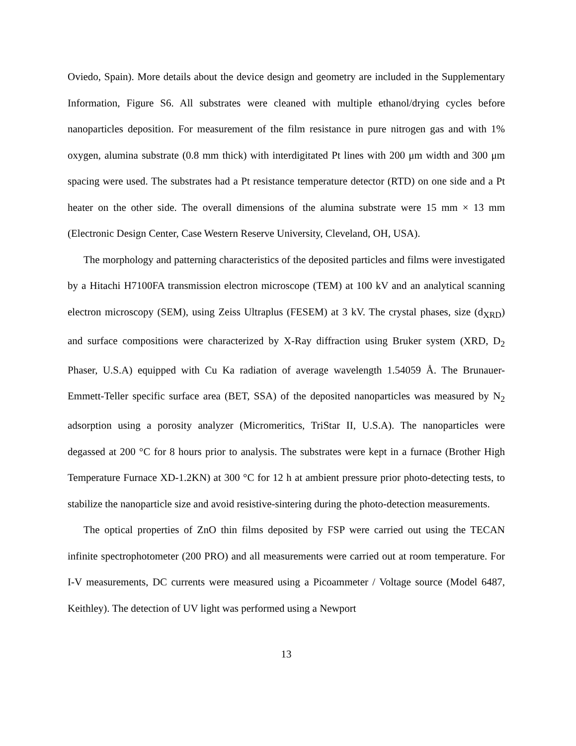Oviedo, Spain). More details about the device design and geometry are included in the Supplementary Information, Figure S6. All substrates were cleaned with multiple ethanol/drying cycles before nanoparticles deposition. For measurement of the film resistance in pure nitrogen gas and with 1% oxygen, alumina substrate (0.8 mm thick) with interdigitated Pt lines with 200 μm width and 300 μm spacing were used. The substrates had a Pt resistance temperature detector (RTD) on one side and a Pt heater on the other side. The overall dimensions of the alumina substrate were 15 mm × 13 mm (Electronic Design Center, Case Western Reserve University, Cleveland, OH, USA).
The morphology and patterning characteristics of the deposited particles and films were investigated by a Hitachi H7100FA transmission electron microscope (TEM) at 100 kV and an analytical scanning electron microscopy (SEM), using Zeiss Ultraplus (FESEM) at 3 kV. The crystal phases, size (d<sub>XRD</sub>) and surface compositions were characterized by X-Ray diffraction using Bruker system (XRD, D<sub>2</sub> Phaser, U.S.A) equipped with Cu Ka radiation of average wavelength 1.54059 Å. The Brunauer-Emmett-Teller specific surface area (BET, SSA) of the deposited nanoparticles was measured by N<sub>2</sub> adsorption using a porosity analyzer (Micromeritics, TriStar II, U.S.A). The nanoparticles were degassed at 200 °C for 8 hours prior to analysis. The substrates were kept in a furnace (Brother High Temperature Furnace XD-1.2KN) at 300 °C for 12 h at ambient pressure prior photo-detecting tests, to stabilize the nanoparticle size and avoid resistive-sintering during the photo-detection measurements.
The optical properties of ZnO thin films deposited by FSP were carried out using the TECAN infinite spectrophotometer (200 PRO) and all measurements were carried out at room temperature. For I-V measurements, DC currents were measured using a Picoammeter / Voltage source (Model 6487, Keithley). The detection of UV light was performed using a Newport
13